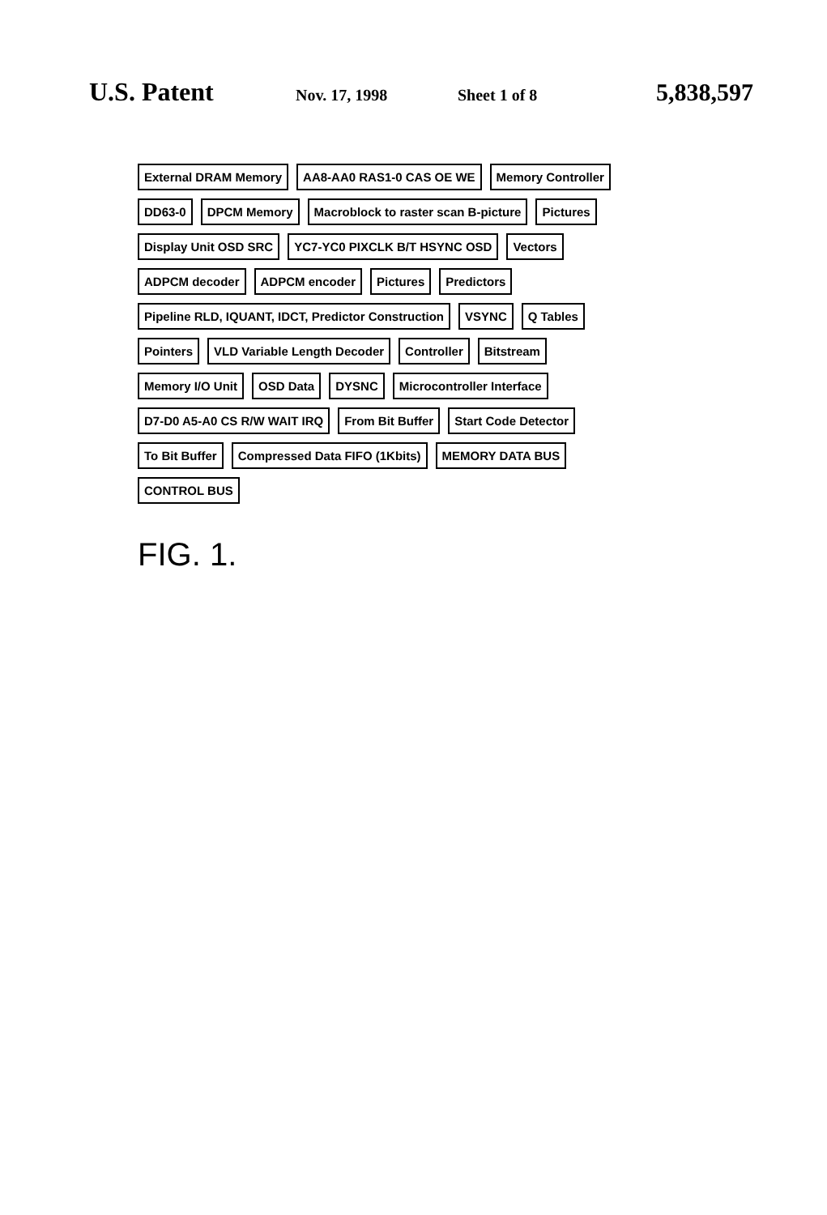U.S. Patent Nov. 17, 1998 Sheet 1 of 8 5,838,597
External DRAM Memory
AA8-AA0 RAS1-0 CAS OE WE
Memory Controller
DD63-0
DPCM Memory
Macroblock to raster scan B-picture
Pictures
Display Unit OSD SRC
YC7-YC0 PIXCLK B/T HSYNC OSD
Vectors
ADPCM decoder
ADPCM encoder
Pictures
Predictors
Pipeline RLD, IQUANT, IDCT, Predictor Construction
VSYNC
Q Tables
Pointers
VLD Variable Length Decoder
Controller
Bitstream
Memory I/O Unit
OSD Data
DYSNC
Microcontroller Interface
D7-D0 A5-A0 CS R/W WAIT IRQ
From Bit Buffer
Start Code Detector
To Bit Buffer
Compressed Data FIFO (1Kbits)
MEMORY DATA BUS
CONTROL BUS
FIG. 1.